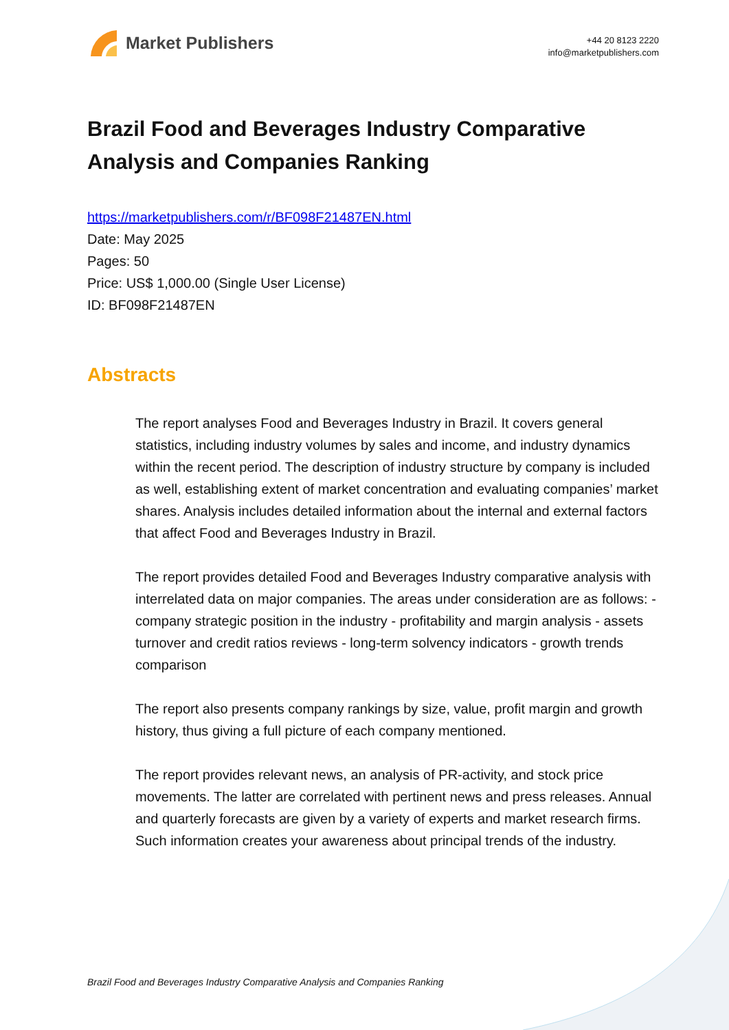Market Publishers
+44 20 8123 2220
info@marketpublishers.com
Brazil Food and Beverages Industry Comparative Analysis and Companies Ranking
https://marketpublishers.com/r/BF098F21487EN.html
Date: May 2025
Pages: 50
Price: US$ 1,000.00 (Single User License)
ID: BF098F21487EN
Abstracts
The report analyses Food and Beverages Industry in Brazil. It covers general statistics, including industry volumes by sales and income, and industry dynamics within the recent period. The description of industry structure by company is included as well, establishing extent of market concentration and evaluating companies’ market shares. Analysis includes detailed information about the internal and external factors that affect Food and Beverages Industry in Brazil.
The report provides detailed Food and Beverages Industry comparative analysis with interrelated data on major companies. The areas under consideration are as follows: - company strategic position in the industry - profitability and margin analysis - assets turnover and credit ratios reviews - long-term solvency indicators - growth trends comparison
The report also presents company rankings by size, value, profit margin and growth history, thus giving a full picture of each company mentioned.
The report provides relevant news, an analysis of PR-activity, and stock price movements. The latter are correlated with pertinent news and press releases. Annual and quarterly forecasts are given by a variety of experts and market research firms. Such information creates your awareness about principal trends of the industry.
Brazil Food and Beverages Industry Comparative Analysis and Companies Ranking